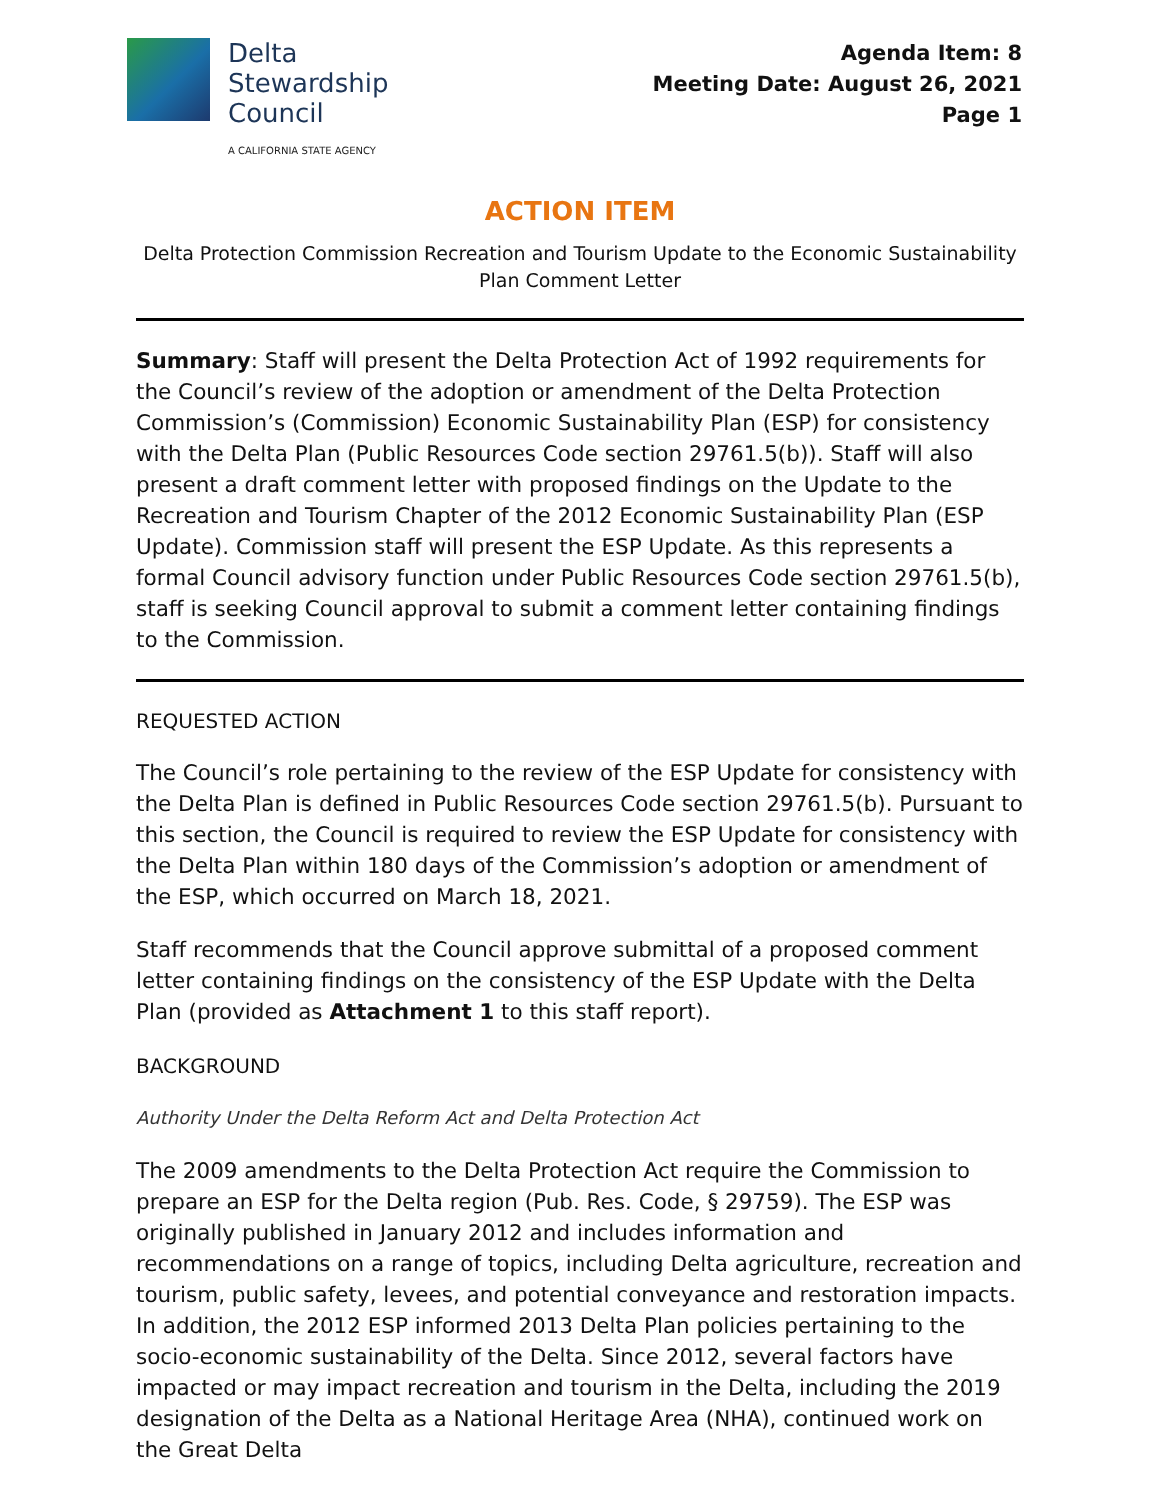Delta
Stewardship
Council
A CALIFORNIA STATE AGENCY
Agenda Item: 8
Meeting Date: August 26, 2021
Page 1
ACTION ITEM
Delta Protection Commission Recreation and Tourism Update to the Economic Sustainability Plan Comment Letter
Summary: Staff will present the Delta Protection Act of 1992 requirements for the Council’s review of the adoption or amendment of the Delta Protection Commission’s (Commission) Economic Sustainability Plan (ESP) for consistency with the Delta Plan (Public Resources Code section 29761.5(b)). Staff will also present a draft comment letter with proposed findings on the Update to the Recreation and Tourism Chapter of the 2012 Economic Sustainability Plan (ESP Update). Commission staff will present the ESP Update. As this represents a formal Council advisory function under Public Resources Code section 29761.5(b), staff is seeking Council approval to submit a comment letter containing findings to the Commission.
REQUESTED ACTION
The Council’s role pertaining to the review of the ESP Update for consistency with the Delta Plan is defined in Public Resources Code section 29761.5(b). Pursuant to this section, the Council is required to review the ESP Update for consistency with the Delta Plan within 180 days of the Commission’s adoption or amendment of the ESP, which occurred on March 18, 2021.
Staff recommends that the Council approve submittal of a proposed comment letter containing findings on the consistency of the ESP Update with the Delta Plan (provided as Attachment 1 to this staff report).
BACKGROUND
Authority Under the Delta Reform Act and Delta Protection Act
The 2009 amendments to the Delta Protection Act require the Commission to prepare an ESP for the Delta region (Pub. Res. Code, § 29759). The ESP was originally published in January 2012 and includes information and recommendations on a range of topics, including Delta agriculture, recreation and tourism, public safety, levees, and potential conveyance and restoration impacts. In addition, the 2012 ESP informed 2013 Delta Plan policies pertaining to the socio-economic sustainability of the Delta. Since 2012, several factors have impacted or may impact recreation and tourism in the Delta, including the 2019 designation of the Delta as a National Heritage Area (NHA), continued work on the Great Delta